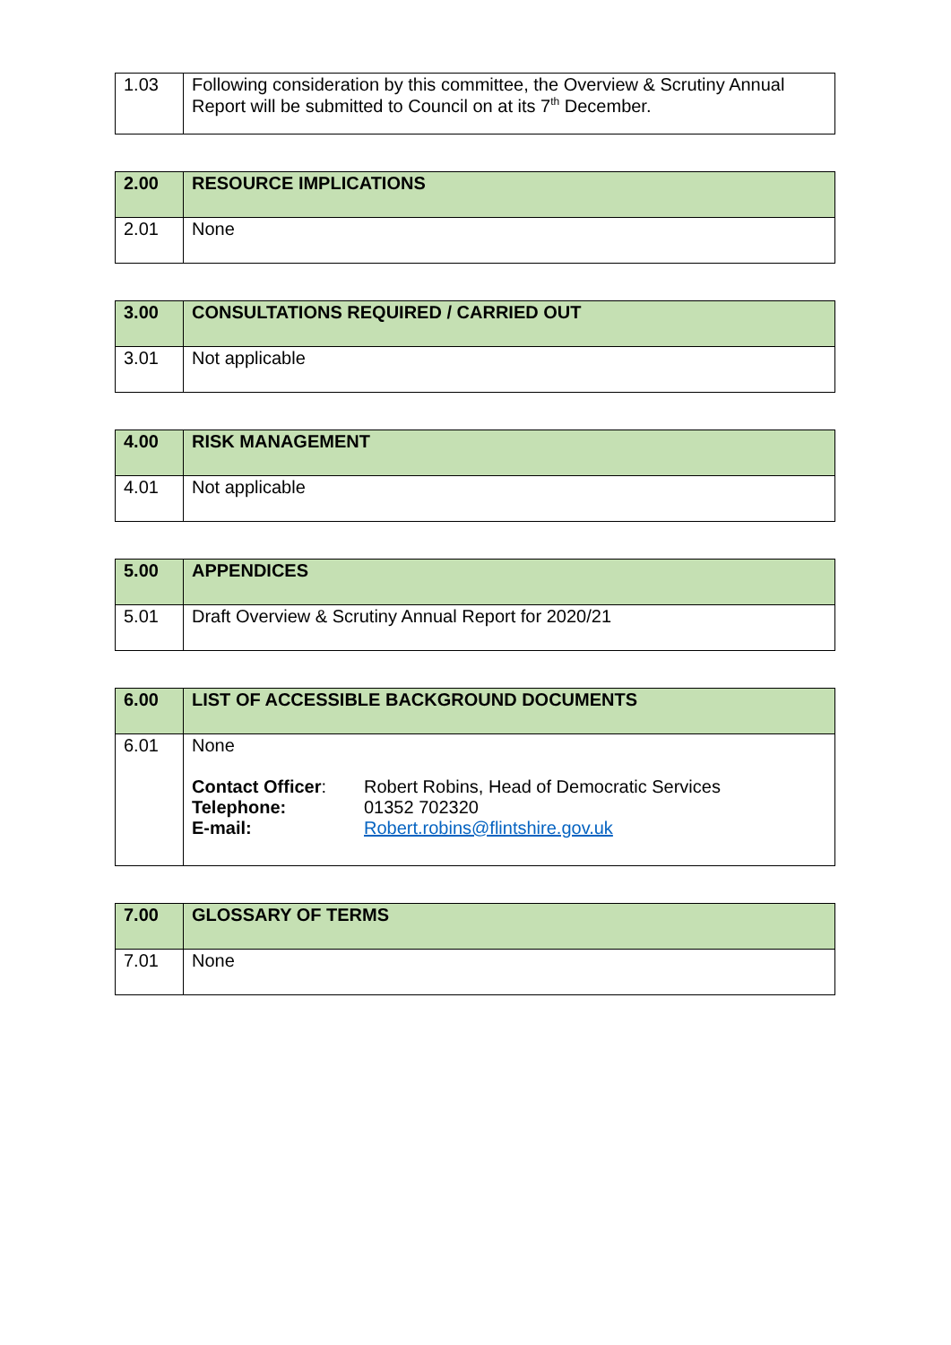| 1.03 | Following consideration by this committee, the Overview & Scrutiny Annual Report will be submitted to Council on at its 7<sup>th</sup> December. |
| 2.00 | RESOURCE IMPLICATIONS |
| --- | --- |
| 2.01 | None |
| 3.00 | CONSULTATIONS REQUIRED / CARRIED OUT |
| --- | --- |
| 3.01 | Not applicable |
| 4.00 | RISK MANAGEMENT |
| --- | --- |
| 4.01 | Not applicable |
| 5.00 | APPENDICES |
| --- | --- |
| 5.01 | Draft Overview & Scrutiny Annual Report for 2020/21 |
| 6.00 | LIST OF ACCESSIBLE BACKGROUND DOCUMENTS |
| --- | --- |
| 6.01 | None / Contact Officer : / Robert Robins, Head of Democratic Services / / Telephone: / 01352 702320 / / E-mail: / Robert.robins@flintshire.gov.uk / |
| 7.00 | GLOSSARY OF TERMS |
| --- | --- |
| 7.01 | None |